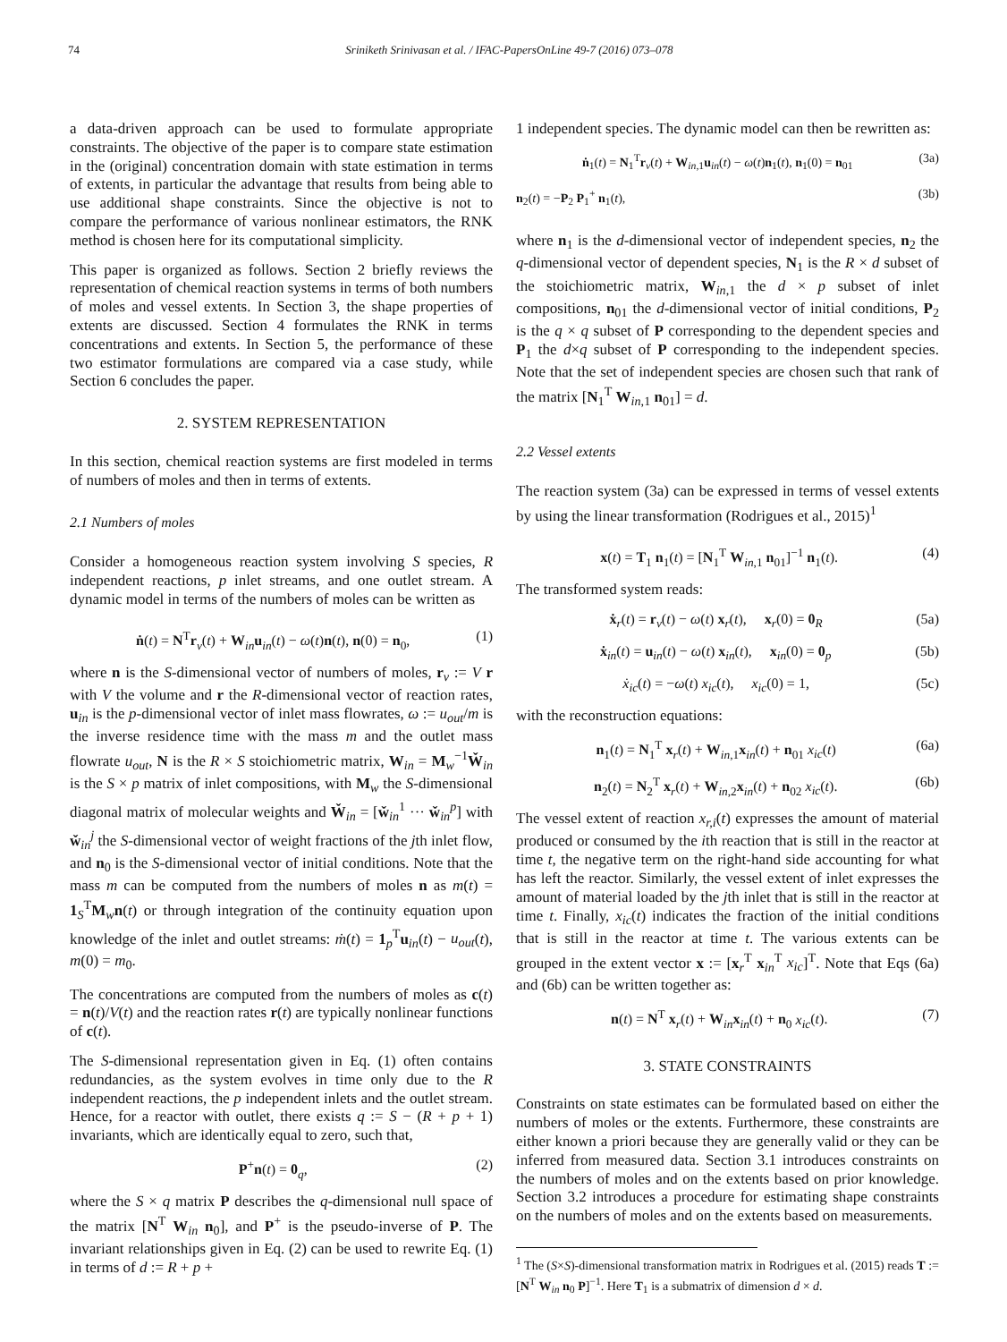74 Sriniketh Srinivasan et al. / IFAC-PapersOnLine 49-7 (2016) 073–078
a data-driven approach can be used to formulate appropriate constraints. The objective of the paper is to compare state estimation in the (original) concentration domain with state estimation in terms of extents, in particular the advantage that results from being able to use additional shape constraints. Since the objective is not to compare the performance of various nonlinear estimators, the RNK method is chosen here for its computational simplicity.
This paper is organized as follows. Section 2 briefly reviews the representation of chemical reaction systems in terms of both numbers of moles and vessel extents. In Section 3, the shape properties of extents are discussed. Section 4 formulates the RNK in terms concentrations and extents. In Section 5, the performance of these two estimator formulations are compared via a case study, while Section 6 concludes the paper.
2. SYSTEM REPRESENTATION
In this section, chemical reaction systems are first modeled in terms of numbers of moles and then in terms of extents.
2.1 Numbers of moles
Consider a homogeneous reaction system involving S species, R independent reactions, p inlet streams, and one outlet stream. A dynamic model in terms of the numbers of moles can be written as
ṅ(t) = N<sup>T</sup>r<sub>v</sub>(t) + W<sub>in</sub>u<sub>in</sub>(t) − ω(t)n(t), n(0) = n<sub>0</sub>, (1)
where n is the S-dimensional vector of numbers of moles, r<sub>v</sub> := V r with V the volume and r the R-dimensional vector of reaction rates, u<sub>in</sub> is the p-dimensional vector of inlet mass flowrates, ω := u<sub>out</sub>/m is the inverse residence time with the mass m and the outlet mass flowrate u<sub>out</sub>, N is the R × S stoichiometric matrix, W<sub>in</sub> = M<sub>w</sub><sup>−1</sup>W̌<sub>in</sub> is the S × p matrix of inlet compositions, with M<sub>w</sub> the S-dimensional diagonal matrix of molecular weights and W̌<sub>in</sub> = [w̌<sub>in</sub><sup>1</sup> ··· w̌<sub>in</sub><sup>p</sup>] with w̌<sub>in</sub><sup>j</sup> the S-dimensional vector of weight fractions of the jth inlet flow, and n<sub>0</sub> is the S-dimensional vector of initial conditions. Note that the mass m can be computed from the numbers of moles n as m(t) = 1<sub>S</sub><sup>T</sup>M<sub>w</sub>n(t) or through integration of the continuity equation upon knowledge of the inlet and outlet streams: ṁ(t) = 1<sub>p</sub><sup>T</sup>u<sub>in</sub>(t) − u<sub>out</sub>(t), m(0) = m<sub>0</sub>.
The concentrations are computed from the numbers of moles as c(t) = n(t)/V(t) and the reaction rates r(t) are typically nonlinear functions of c(t).
The S-dimensional representation given in Eq. (1) often contains redundancies, as the system evolves in time only due to the R independent reactions, the p independent inlets and the outlet stream. Hence, for a reactor with outlet, there exists q := S − (R + p + 1) invariants, which are identically equal to zero, such that,
P<sup>+</sup>n(t) = 0<sub>q</sub>, (2)
where the S × q matrix P describes the q-dimensional null space of the matrix [N<sup>T</sup> W<sub>in</sub> n<sub>0</sub>], and P<sup>+</sup> is the pseudo-inverse of P. The invariant relationships given in Eq. (2) can be used to rewrite Eq. (1) in terms of d := R + p +
1 independent species. The dynamic model can then be rewritten as:
ṅ<sub>1</sub>(t) = N<sub>1</sub><sup>T</sup>r<sub>v</sub>(t) + W<sub>in,1</sub>u<sub>in</sub>(t) − ω(t)n<sub>1</sub>(t), n<sub>1</sub>(0) = n<sub>01</sub> (3a)
n<sub>2</sub>(t) = −P<sub>2</sub> P<sub>1</sub><sup>+</sup> n<sub>1</sub>(t), (3b)
where n<sub>1</sub> is the d-dimensional vector of independent species, n<sub>2</sub> the q-dimensional vector of dependent species, N<sub>1</sub> is the R × d subset of the stoichiometric matrix, W<sub>in,1</sub> the d × p subset of inlet compositions, n<sub>01</sub> the d-dimensional vector of initial conditions, P<sub>2</sub> is the q × q subset of P corresponding to the dependent species and P<sub>1</sub> the d×q subset of P corresponding to the independent species. Note that the set of independent species are chosen such that rank of the matrix [N<sub>1</sub><sup>T</sup> W<sub>in,1</sub> n<sub>01</sub>] = d.
2.2 Vessel extents
The reaction system (3a) can be expressed in terms of vessel extents by using the linear transformation (Rodrigues et al., 2015)<sup>1</sup>
x(t) = T<sub>1</sub> n<sub>1</sub>(t) = [N<sub>1</sub><sup>T</sup> W<sub>in,1</sub> n<sub>01</sub>]<sup>−1</sup> n<sub>1</sub>(t). (4)
The transformed system reads:
ẋ<sub>r</sub>(t) = r<sub>v</sub>(t) − ω(t) x<sub>r</sub>(t), x<sub>r</sub>(0) = 0<sub>R</sub> (5a)
ẋ<sub>in</sub>(t) = u<sub>in</sub>(t) − ω(t) x<sub>in</sub>(t), x<sub>in</sub>(0) = 0<sub>p</sub> (5b)
ẋ<sub>ic</sub>(t) = −ω(t) x<sub>ic</sub>(t), x<sub>ic</sub>(0) = 1, (5c)
with the reconstruction equations:
n<sub>1</sub>(t) = N<sub>1</sub><sup>T</sup> x<sub>r</sub>(t) + W<sub>in,1</sub>x<sub>in</sub>(t) + n<sub>01</sub> x<sub>ic</sub>(t) (6a)
n<sub>2</sub>(t) = N<sub>2</sub><sup>T</sup> x<sub>r</sub>(t) + W<sub>in,2</sub>x<sub>in</sub>(t) + n<sub>02</sub> x<sub>ic</sub>(t). (6b)
The vessel extent of reaction x<sub>r,i</sub>(t) expresses the amount of material produced or consumed by the ith reaction that is still in the reactor at time t, the negative term on the right-hand side accounting for what has left the reactor. Similarly, the vessel extent of inlet expresses the amount of material loaded by the jth inlet that is still in the reactor at time t. Finally, x<sub>ic</sub>(t) indicates the fraction of the initial conditions that is still in the reactor at time t. The various extents can be grouped in the extent vector x := [x<sub>r</sub><sup>T</sup> x<sub>in</sub><sup>T</sup> x<sub>ic</sub>]<sup>T</sup>. Note that Eqs (6a) and (6b) can be written together as:
n(t) = N<sup>T</sup> x<sub>r</sub>(t) + W<sub>in</sub>x<sub>in</sub>(t) + n<sub>0</sub> x<sub>ic</sub>(t). (7)
3. STATE CONSTRAINTS
Constraints on state estimates can be formulated based on either the numbers of moles or the extents. Furthermore, these constraints are either known a priori because they are generally valid or they can be inferred from measured data. Section 3.1 introduces constraints on the numbers of moles and on the extents based on prior knowledge. Section 3.2 introduces a procedure for estimating shape constraints on the numbers of moles and on the extents based on measurements.
<sup>1</sup> The (S×S)-dimensional transformation matrix in Rodrigues et al. (2015) reads T := [N<sup>T</sup> W<sub>in</sub> n<sub>0</sub> P]<sup>−1</sup>. Here T<sub>1</sub> is a submatrix of dimension d × d.